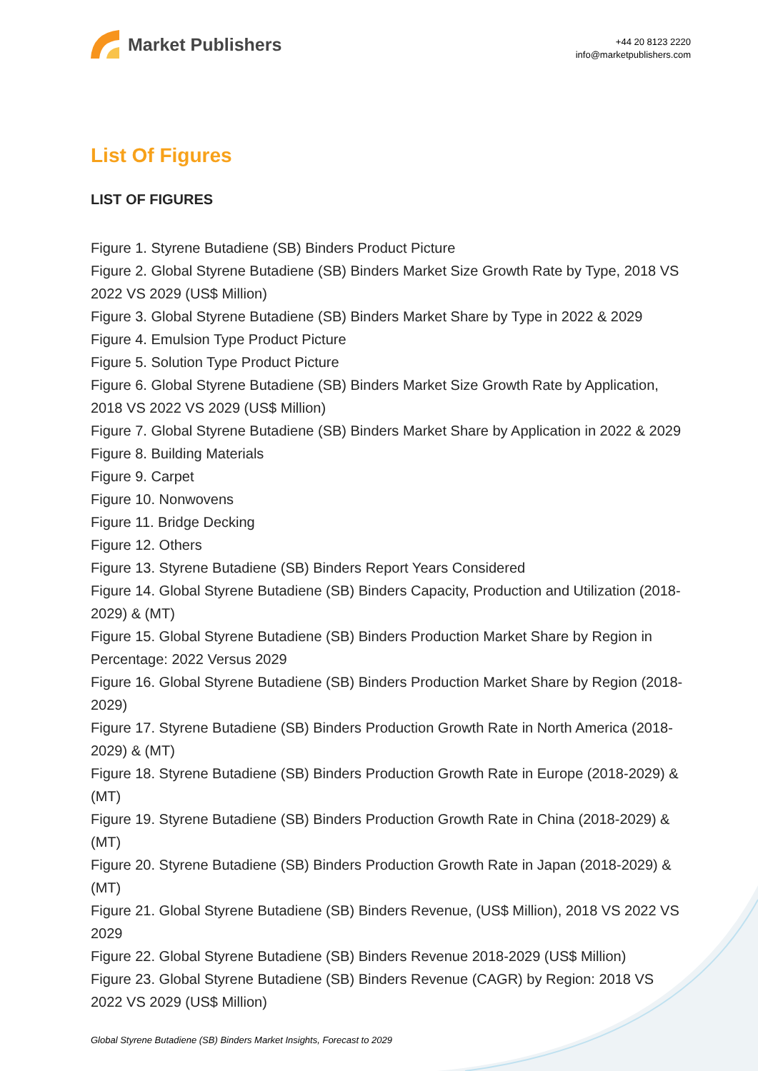Market Publishers
+44 20 8123 2220
info@marketpublishers.com
List Of Figures
LIST OF FIGURES
Figure 1. Styrene Butadiene (SB) Binders Product Picture
Figure 2. Global Styrene Butadiene (SB) Binders Market Size Growth Rate by Type, 2018 VS 2022 VS 2029 (US$ Million)
Figure 3. Global Styrene Butadiene (SB) Binders Market Share by Type in 2022 & 2029
Figure 4. Emulsion Type Product Picture
Figure 5. Solution Type Product Picture
Figure 6. Global Styrene Butadiene (SB) Binders Market Size Growth Rate by Application, 2018 VS 2022 VS 2029 (US$ Million)
Figure 7. Global Styrene Butadiene (SB) Binders Market Share by Application in 2022 & 2029
Figure 8. Building Materials
Figure 9. Carpet
Figure 10. Nonwovens
Figure 11. Bridge Decking
Figure 12. Others
Figure 13. Styrene Butadiene (SB) Binders Report Years Considered
Figure 14. Global Styrene Butadiene (SB) Binders Capacity, Production and Utilization (2018-2029) & (MT)
Figure 15. Global Styrene Butadiene (SB) Binders Production Market Share by Region in Percentage: 2022 Versus 2029
Figure 16. Global Styrene Butadiene (SB) Binders Production Market Share by Region (2018-2029)
Figure 17. Styrene Butadiene (SB) Binders Production Growth Rate in North America (2018-2029) & (MT)
Figure 18. Styrene Butadiene (SB) Binders Production Growth Rate in Europe (2018-2029) & (MT)
Figure 19. Styrene Butadiene (SB) Binders Production Growth Rate in China (2018-2029) & (MT)
Figure 20. Styrene Butadiene (SB) Binders Production Growth Rate in Japan (2018-2029) & (MT)
Figure 21. Global Styrene Butadiene (SB) Binders Revenue, (US$ Million), 2018 VS 2022 VS 2029
Figure 22. Global Styrene Butadiene (SB) Binders Revenue 2018-2029 (US$ Million)
Figure 23. Global Styrene Butadiene (SB) Binders Revenue (CAGR) by Region: 2018 VS 2022 VS 2029 (US$ Million)
Global Styrene Butadiene (SB) Binders Market Insights, Forecast to 2029